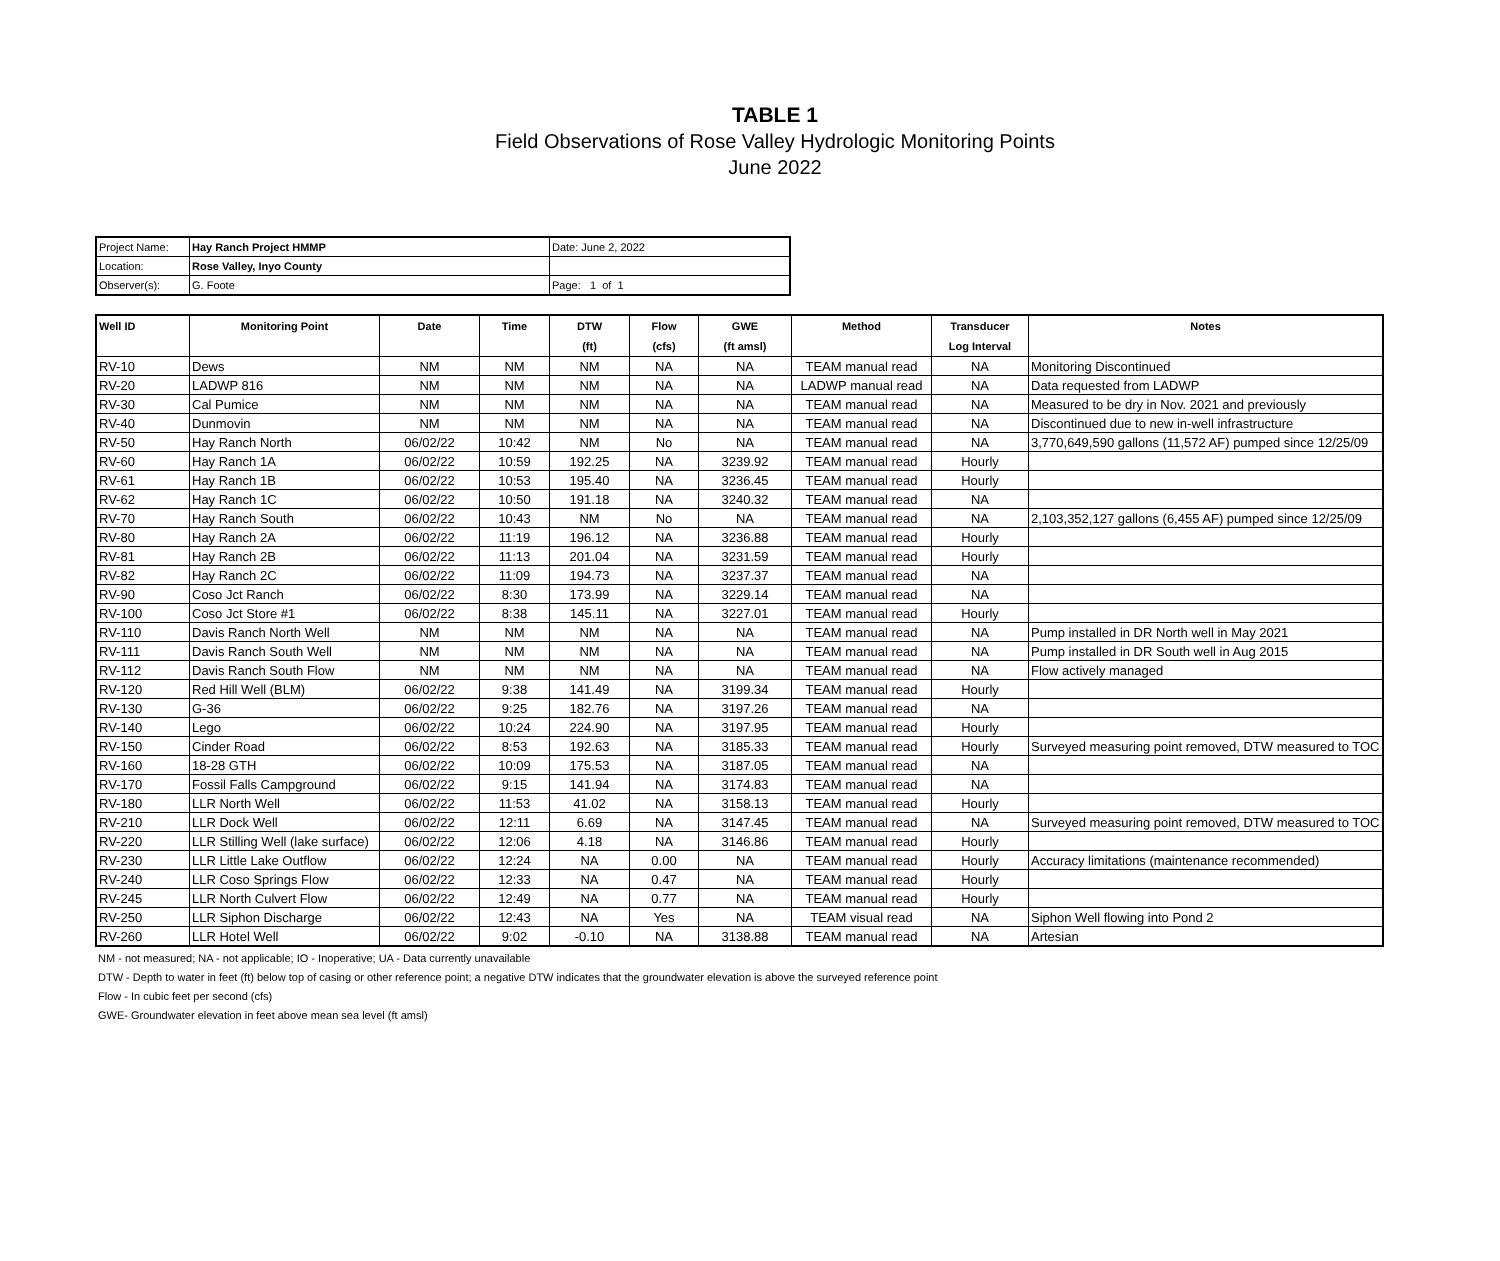TABLE 1
Field Observations of Rose Valley Hydrologic Monitoring Points
June 2022
| Project Name: | Hay Ranch Project HMMP | Date: June 2, 2022 |
| Location: | Rose Valley, Inyo County | |
| Observer(s): | G. Foote | Page: 1 of 1 |
| Well ID | Monitoring Point | Date | Time | DTW (ft) | Flow (cfs) | GWE (ft amsl) | Method | Transducer Log Interval | Notes |
| --- | --- | --- | --- | --- | --- | --- | --- | --- | --- |
| RV-10 | Dews | NM | NM | NM | NA | NA | TEAM manual read | NA | Monitoring Discontinued |
| RV-20 | LADWP 816 | NM | NM | NM | NA | NA | LADWP manual read | NA | Data requested from LADWP |
| RV-30 | Cal Pumice | NM | NM | NM | NA | NA | TEAM manual read | NA | Measured to be dry in Nov. 2021 and previously |
| RV-40 | Dunmovin | NM | NM | NM | NA | NA | TEAM manual read | NA | Discontinued due to new in-well infrastructure |
| RV-50 | Hay Ranch North | 06/02/22 | 10:42 | NM | No | NA | TEAM manual read | NA | 3,770,649,590 gallons (11,572 AF) pumped since 12/25/09 |
| RV-60 | Hay Ranch 1A | 06/02/22 | 10:59 | 192.25 | NA | 3239.92 | TEAM manual read | Hourly | |
| RV-61 | Hay Ranch 1B | 06/02/22 | 10:53 | 195.40 | NA | 3236.45 | TEAM manual read | Hourly | |
| RV-62 | Hay Ranch 1C | 06/02/22 | 10:50 | 191.18 | NA | 3240.32 | TEAM manual read | NA | |
| RV-70 | Hay Ranch South | 06/02/22 | 10:43 | NM | No | NA | TEAM manual read | NA | 2,103,352,127 gallons (6,455 AF) pumped since 12/25/09 |
| RV-80 | Hay Ranch 2A | 06/02/22 | 11:19 | 196.12 | NA | 3236.88 | TEAM manual read | Hourly | |
| RV-81 | Hay Ranch 2B | 06/02/22 | 11:13 | 201.04 | NA | 3231.59 | TEAM manual read | Hourly | |
| RV-82 | Hay Ranch 2C | 06/02/22 | 11:09 | 194.73 | NA | 3237.37 | TEAM manual read | NA | |
| RV-90 | Coso Jct Ranch | 06/02/22 | 8:30 | 173.99 | NA | 3229.14 | TEAM manual read | NA | |
| RV-100 | Coso Jct Store #1 | 06/02/22 | 8:38 | 145.11 | NA | 3227.01 | TEAM manual read | Hourly | |
| RV-110 | Davis Ranch North Well | NM | NM | NM | NA | NA | TEAM manual read | NA | Pump installed in DR North well in May 2021 |
| RV-111 | Davis Ranch South Well | NM | NM | NM | NA | NA | TEAM manual read | NA | Pump installed in DR South well in Aug 2015 |
| RV-112 | Davis Ranch South Flow | NM | NM | NM | NA | NA | TEAM manual read | NA | Flow actively managed |
| RV-120 | Red Hill Well (BLM) | 06/02/22 | 9:38 | 141.49 | NA | 3199.34 | TEAM manual read | Hourly | |
| RV-130 | G-36 | 06/02/22 | 9:25 | 182.76 | NA | 3197.26 | TEAM manual read | NA | |
| RV-140 | Lego | 06/02/22 | 10:24 | 224.90 | NA | 3197.95 | TEAM manual read | Hourly | |
| RV-150 | Cinder Road | 06/02/22 | 8:53 | 192.63 | NA | 3185.33 | TEAM manual read | Hourly | Surveyed measuring point removed, DTW measured to TOC |
| RV-160 | 18-28 GTH | 06/02/22 | 10:09 | 175.53 | NA | 3187.05 | TEAM manual read | NA | |
| RV-170 | Fossil Falls Campground | 06/02/22 | 9:15 | 141.94 | NA | 3174.83 | TEAM manual read | NA | |
| RV-180 | LLR North Well | 06/02/22 | 11:53 | 41.02 | NA | 3158.13 | TEAM manual read | Hourly | |
| RV-210 | LLR Dock Well | 06/02/22 | 12:11 | 6.69 | NA | 3147.45 | TEAM manual read | NA | Surveyed measuring point removed, DTW measured to TOC |
| RV-220 | LLR Stilling Well (lake surface) | 06/02/22 | 12:06 | 4.18 | NA | 3146.86 | TEAM manual read | Hourly | |
| RV-230 | LLR Little Lake Outflow | 06/02/22 | 12:24 | NA | 0.00 | NA | TEAM manual read | Hourly | Accuracy limitations (maintenance recommended) |
| RV-240 | LLR Coso Springs Flow | 06/02/22 | 12:33 | NA | 0.47 | NA | TEAM manual read | Hourly | |
| RV-245 | LLR North Culvert Flow | 06/02/22 | 12:49 | NA | 0.77 | NA | TEAM manual read | Hourly | |
| RV-250 | LLR Siphon Discharge | 06/02/22 | 12:43 | NA | Yes | NA | TEAM visual read | NA | Siphon Well flowing into Pond 2 |
| RV-260 | LLR Hotel Well | 06/02/22 | 9:02 | -0.10 | NA | 3138.88 | TEAM manual read | NA | Artesian |
NM - not measured; NA - not applicable; IO - Inoperative; UA - Data currently unavailable
DTW - Depth to water in feet (ft) below top of casing or other reference point; a negative DTW indicates that the groundwater elevation is above the surveyed reference point
Flow - In cubic feet per second (cfs)
GWE- Groundwater elevation in feet above mean sea level (ft amsl)